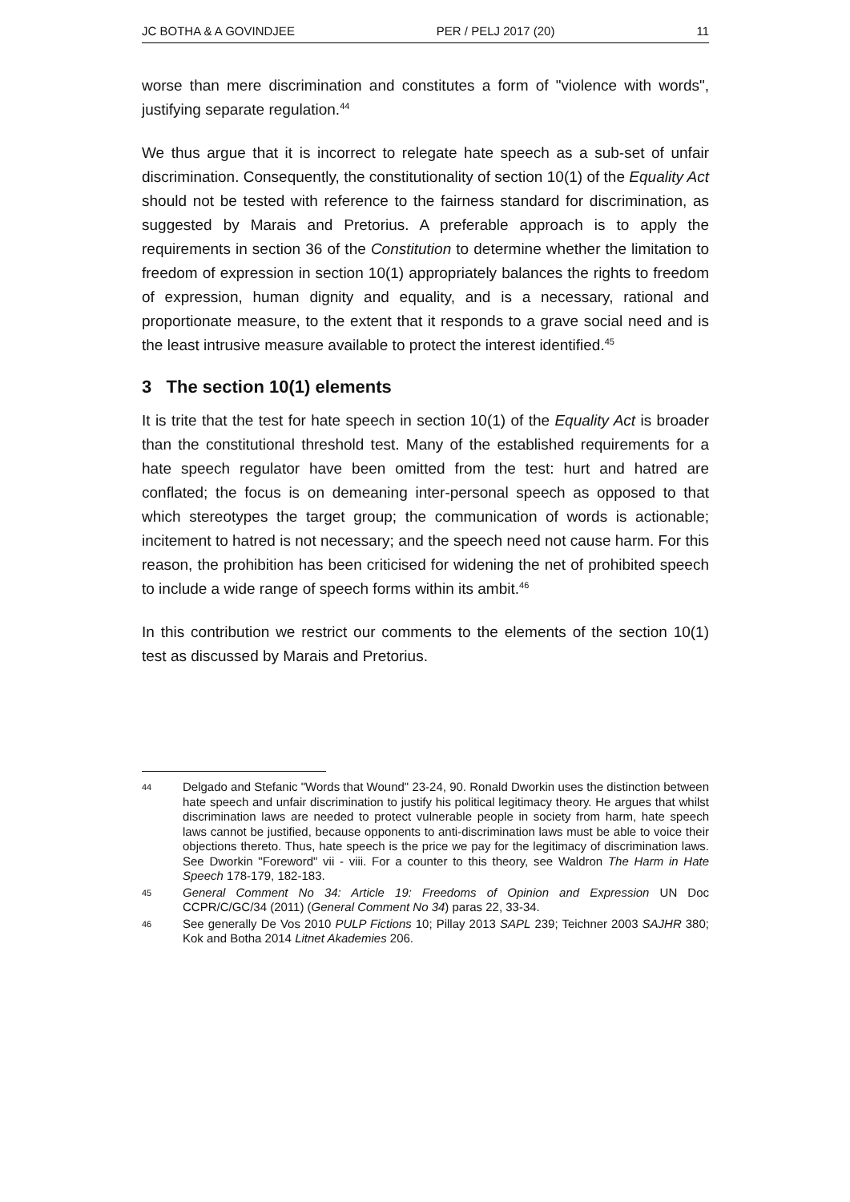JC BOTHA & A GOVINDJEE PER / PELJ 2017 (20) 11
worse than mere discrimination and constitutes a form of "violence with words", justifying separate regulation.<sup>44</sup>
We thus argue that it is incorrect to relegate hate speech as a sub-set of unfair discrimination. Consequently, the constitutionality of section 10(1) of the Equality Act should not be tested with reference to the fairness standard for discrimination, as suggested by Marais and Pretorius. A preferable approach is to apply the requirements in section 36 of the Constitution to determine whether the limitation to freedom of expression in section 10(1) appropriately balances the rights to freedom of expression, human dignity and equality, and is a necessary, rational and proportionate measure, to the extent that it responds to a grave social need and is the least intrusive measure available to protect the interest identified.<sup>45</sup>
3 The section 10(1) elements
It is trite that the test for hate speech in section 10(1) of the Equality Act is broader than the constitutional threshold test. Many of the established requirements for a hate speech regulator have been omitted from the test: hurt and hatred are conflated; the focus is on demeaning inter-personal speech as opposed to that which stereotypes the target group; the communication of words is actionable; incitement to hatred is not necessary; and the speech need not cause harm. For this reason, the prohibition has been criticised for widening the net of prohibited speech to include a wide range of speech forms within its ambit.<sup>46</sup>
In this contribution we restrict our comments to the elements of the section 10(1) test as discussed by Marais and Pretorius.
44 Delgado and Stefanic "Words that Wound" 23-24, 90. Ronald Dworkin uses the distinction between hate speech and unfair discrimination to justify his political legitimacy theory. He argues that whilst discrimination laws are needed to protect vulnerable people in society from harm, hate speech laws cannot be justified, because opponents to anti-discrimination laws must be able to voice their objections thereto. Thus, hate speech is the price we pay for the legitimacy of discrimination laws. See Dworkin "Foreword" vii - viii. For a counter to this theory, see Waldron The Harm in Hate Speech 178-179, 182-183.
45 General Comment No 34: Article 19: Freedoms of Opinion and Expression UN Doc CCPR/C/GC/34 (2011) (General Comment No 34) paras 22, 33-34.
46 See generally De Vos 2010 PULP Fictions 10; Pillay 2013 SAPL 239; Teichner 2003 SAJHR 380; Kok and Botha 2014 Litnet Akademies 206.